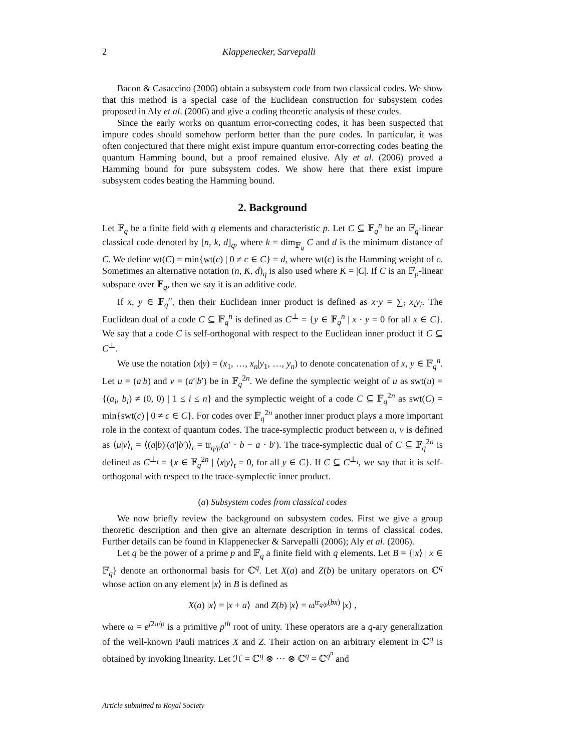2 Klappenecker, Sarvepalli
Bacon & Casaccino (2006) obtain a subsystem code from two classical codes. We show that this method is a special case of the Euclidean construction for subsystem codes proposed in Aly et al. (2006) and give a coding theoretic analysis of these codes.
Since the early works on quantum error-correcting codes, it has been suspected that impure codes should somehow perform better than the pure codes. In particular, it was often conjectured that there might exist impure quantum error-correcting codes beating the quantum Hamming bound, but a proof remained elusive. Aly et al. (2006) proved a Hamming bound for pure subsystem codes. We show here that there exist impure subsystem codes beating the Hamming bound.
2. Background
Let 𝔽<sub>q</sub> be a finite field with q elements and characteristic p. Let C ⊆ 𝔽<sub>q</sub><sup>n</sup> be an 𝔽<sub>q</sub>-linear classical code denoted by [n, k, d]<sub>q</sub>, where k = dim<sub>𝔽<sub>q</sub></sub> C and d is the minimum distance of C. We define wt(C) = min{wt(c) | 0 ≠ c ∈ C} = d, where wt(c) is the Hamming weight of c. Sometimes an alternative notation (n, K, d)<sub>q</sub> is also used where K = |C|. If C is an 𝔽<sub>p</sub>-linear subspace over 𝔽<sub>q</sub>, then we say it is an additive code.
If x, y ∈ 𝔽<sub>q</sub><sup>n</sup>, then their Euclidean inner product is defined as x·y = ∑<sub>i</sub> x<sub>i</sub>y<sub>i</sub>. The Euclidean dual of a code C ⊆ 𝔽<sub>q</sub><sup>n</sup> is defined as C<sup>⊥</sup> = {y ∈ 𝔽<sub>q</sub><sup>n</sup> | x · y = 0 for all x ∈ C}. We say that a code C is self-orthogonal with respect to the Euclidean inner product if C ⊆ C<sup>⊥</sup>.
We use the notation (x|y) = (x<sub>1</sub>, …, x<sub>n</sub>|y<sub>1</sub>, …, y<sub>n</sub>) to denote concatenation of x, y ∈ 𝔽<sub>q</sub><sup>n</sup>. Let u = (a|b) and v = (a′|b′) be in 𝔽<sub>q</sub><sup>2n</sup>. We define the symplectic weight of u as swt(u) = {(a<sub>i</sub>, b<sub>i</sub>) ≠ (0, 0) | 1 ≤ i ≤ n} and the symplectic weight of a code C ⊆ 𝔽<sub>q</sub><sup>2n</sup> as swt(C) = min{swt(c) | 0 ≠ c ∈ C}. For codes over 𝔽<sub>q</sub><sup>2n</sup> another inner product plays a more important role in the context of quantum codes. The trace-symplectic product between u, v is defined as ⟨u|v⟩<sub>t</sub> = ⟨(a|b)|(a′|b′)⟩<sub>t</sub> = tr<sub>q/p</sub>(a′ · b − a · b′). The trace-symplectic dual of C ⊆ 𝔽<sub>q</sub><sup>2n</sup> is defined as C<sup>⊥<sub>t</sub></sup> = {x ∈ 𝔽<sub>q</sub><sup>2n</sup> | ⟨x|y⟩<sub>t</sub> = 0, for all y ∈ C}. If C ⊆ C<sup>⊥<sub>t</sub></sup>, we say that it is self-orthogonal with respect to the trace-symplectic inner product.
(a) Subsystem codes from classical codes
We now briefly review the background on subsystem codes. First we give a group theoretic description and then give an alternate description in terms of classical codes. Further details can be found in Klappenecker & Sarvepalli (2006); Aly et al. (2006).
Let q be the power of a prime p and 𝔽<sub>q</sub> a finite field with q elements. Let B = {|x⟩ | x ∈ 𝔽<sub>q</sub>} denote an orthonormal basis for ℂ<sup>q</sup>. Let X(a) and Z(b) be unitary operators on ℂ<sup>q</sup> whose action on any element |x⟩ in B is defined as
X(a) |x⟩ = |x + a⟩ and Z(b) |x⟩ = ω<sup>tr<sub>q/p</sub>(bx)</sup> |x⟩ ,
where ω = e<sup>j2π/p</sup> is a primitive p<sup>th</sup> root of unity. These operators are a q-ary generalization of the well-known Pauli matrices X and Z. Their action on an arbitrary element in ℂ<sup>q</sup> is obtained by invoking linearity. Let ℋ = ℂ<sup>q</sup> ⊗ ⋯ ⊗ ℂ<sup>q</sup> = ℂ<sup>q<sup>n</sup></sup> and
Article submitted to Royal Society